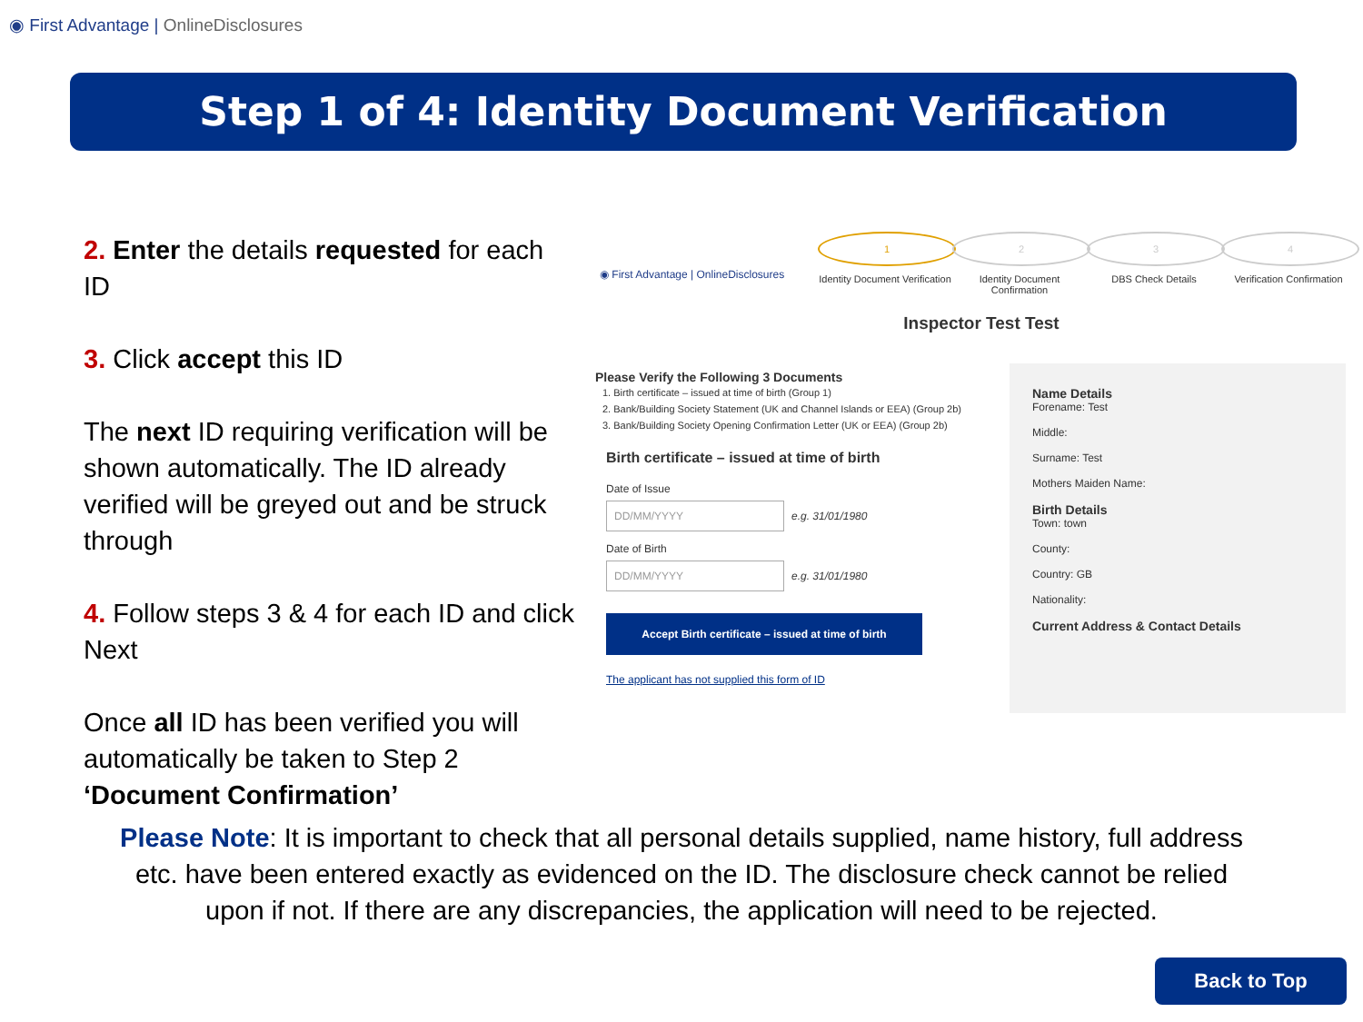◉ First Advantage | OnlineDisclosures
Step 1 of 4: Identity Document Verification
2. Enter the details requested for each ID
3. Click accept this ID
The next ID requiring verification will be shown automatically. The ID already verified will be greyed out and be struck through
4. Follow steps 3 & 4 for each ID and click Next
Once all ID has been verified you will automatically be taken to Step 2 ‘Document Confirmation’
◉ First Advantage | OnlineDisclosures
1
Identity Document Verification
2
Identity Document Confirmation
3
DBS Check Details
4
Verification Confirmation
Inspector Test Test
Please Verify the Following 3 Documents
1. Birth certificate – issued at time of birth (Group 1)
2. Bank/Building Society Statement (UK and Channel Islands or EEA) (Group 2b)
3. Bank/Building Society Opening Confirmation Letter (UK or EEA) (Group 2b)
Birth certificate – issued at time of birth
Date of Issue
DD/MM/YYYY e.g. 31/01/1980
Date of Birth
DD/MM/YYYY e.g. 31/01/1980
Accept Birth certificate – issued at time of birth
The applicant has not supplied this form of ID
Name Details
Forename: Test
Middle:
Surname: Test
Mothers Maiden Name:
Birth Details
Town: town
County:
Country: GB
Nationality:
Current Address & Contact Details
Please Note: It is important to check that all personal details supplied, name history, full address etc. have been entered exactly as evidenced on the ID. The disclosure check cannot be relied upon if not. If there are any discrepancies, the application will need to be rejected.
Back to Top